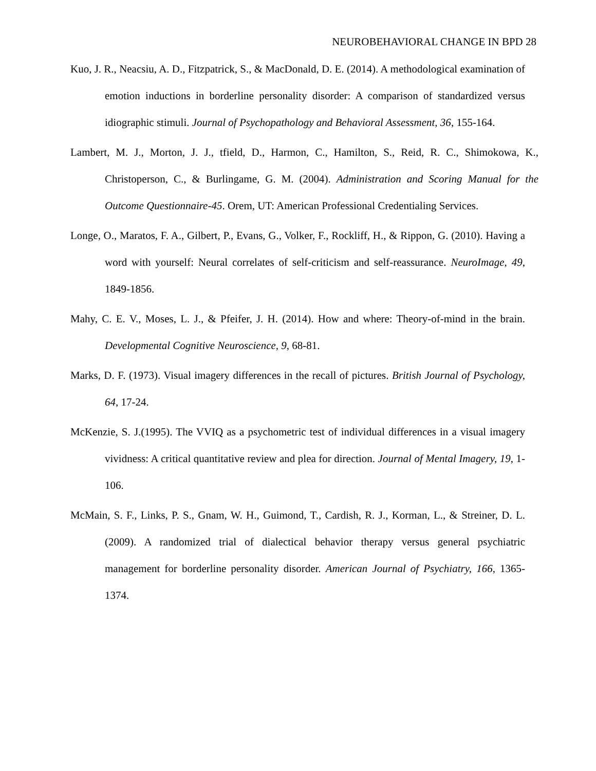NEUROBEHAVIORAL CHANGE IN BPD 28
Kuo, J. R., Neacsiu, A. D., Fitzpatrick, S., & MacDonald, D. E. (2014). A methodological examination of emotion inductions in borderline personality disorder: A comparison of standardized versus idiographic stimuli. Journal of Psychopathology and Behavioral Assessment, 36, 155-164.
Lambert, M. J., Morton, J. J., tfield, D., Harmon, C., Hamilton, S., Reid, R. C., Shimokowa, K., Christoperson, C., & Burlingame, G. M. (2004). Administration and Scoring Manual for the Outcome Questionnaire-45. Orem, UT: American Professional Credentialing Services.
Longe, O., Maratos, F. A., Gilbert, P., Evans, G., Volker, F., Rockliff, H., & Rippon, G. (2010). Having a word with yourself: Neural correlates of self-criticism and self-reassurance. NeuroImage, 49, 1849-1856.
Mahy, C. E. V., Moses, L. J., & Pfeifer, J. H. (2014). How and where: Theory-of-mind in the brain. Developmental Cognitive Neuroscience, 9, 68-81.
Marks, D. F. (1973). Visual imagery differences in the recall of pictures. British Journal of Psychology, 64, 17-24.
McKenzie, S. J.(1995). The VVIQ as a psychometric test of individual differences in a visual imagery vividness: A critical quantitative review and plea for direction. Journal of Mental Imagery, 19, 1-106.
McMain, S. F., Links, P. S., Gnam, W. H., Guimond, T., Cardish, R. J., Korman, L., & Streiner, D. L. (2009). A randomized trial of dialectical behavior therapy versus general psychiatric management for borderline personality disorder. American Journal of Psychiatry, 166, 1365-1374.